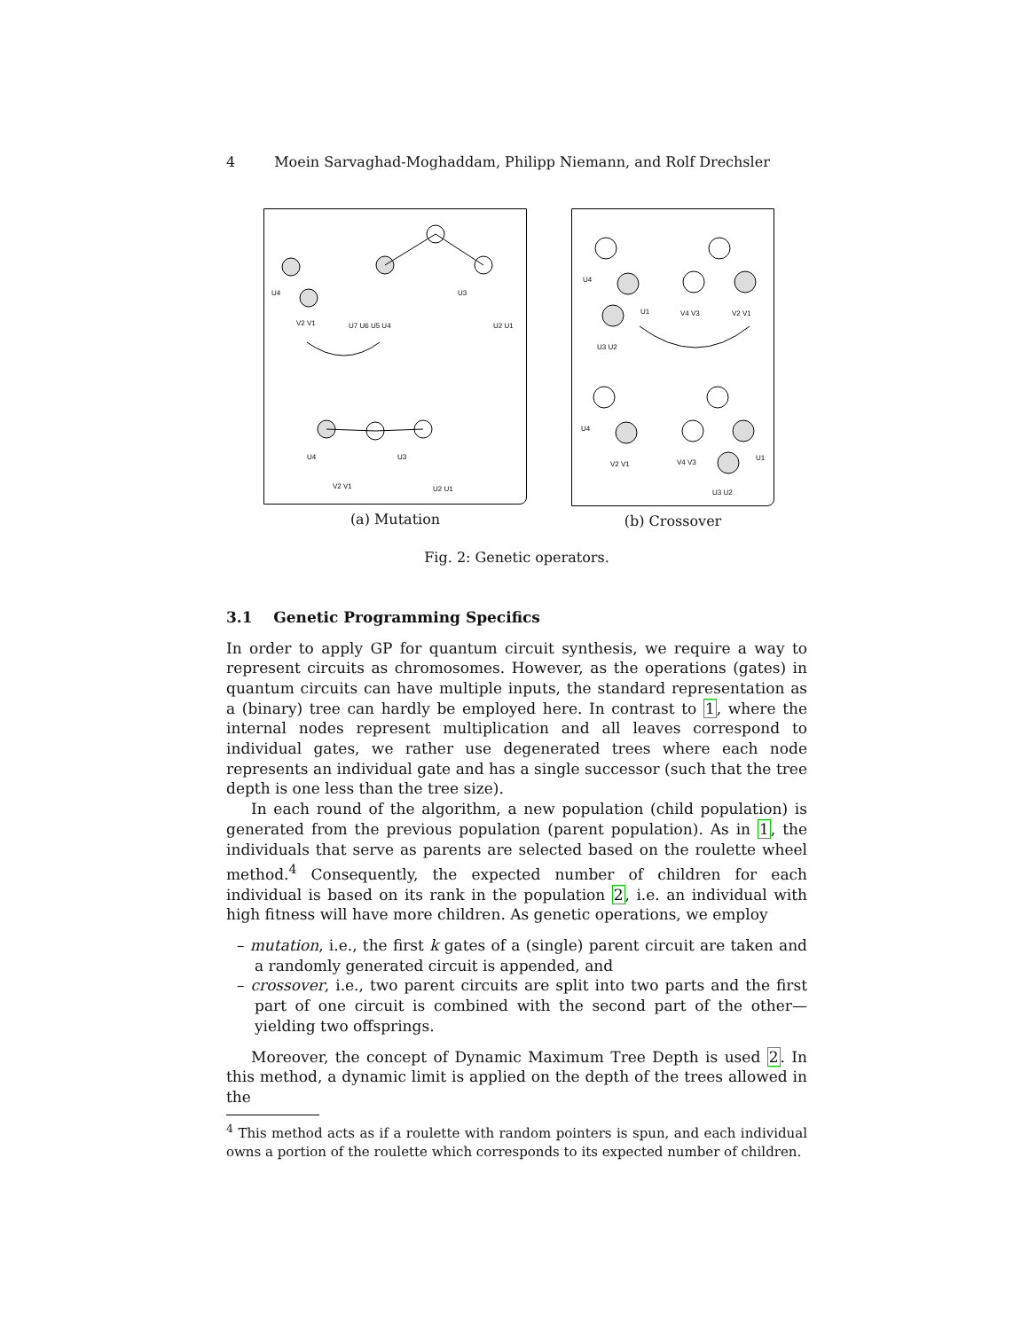4 Moein Sarvaghad-Moghaddam, Philipp Niemann, and Rolf Drechsler
U4
V2 V1
U7 U6 U5 U4
U3
U2 U1
U4
V2 V1
U3
U2 U1
(a) Mutation
U4
U1
U3 U2
V4 V3
V2 V1
U4
V2 V1
V4 V3
U1
U3 U2
(b) Crossover
Fig. 2: Genetic operators.
3.1 Genetic Programming Specifics
In order to apply GP for quantum circuit synthesis, we require a way to represent circuits as chromosomes. However, as the operations (gates) in quantum circuits can have multiple inputs, the standard representation as a (binary) tree can hardly be employed here. In contrast to 1, where the internal nodes represent multiplication and all leaves correspond to individual gates, we rather use degenerated trees where each node represents an individual gate and has a single successor (such that the tree depth is one less than the tree size).
In each round of the algorithm, a new population (child population) is generated from the previous population (parent population). As in 1, the individuals that serve as parents are selected based on the roulette wheel method.<sup>4</sup> Consequently, the expected number of children for each individual is based on its rank in the population 2, i.e. an individual with high fitness will have more children. As genetic operations, we employ
– mutation, i.e., the first k gates of a (single) parent circuit are taken and a randomly generated circuit is appended, and
– crossover, i.e., two parent circuits are split into two parts and the first part of one circuit is combined with the second part of the other—yielding two offsprings.
Moreover, the concept of Dynamic Maximum Tree Depth is used 2. In this method, a dynamic limit is applied on the depth of the trees allowed in the
<sup>4</sup> This method acts as if a roulette with random pointers is spun, and each individual owns a portion of the roulette which corresponds to its expected number of children.